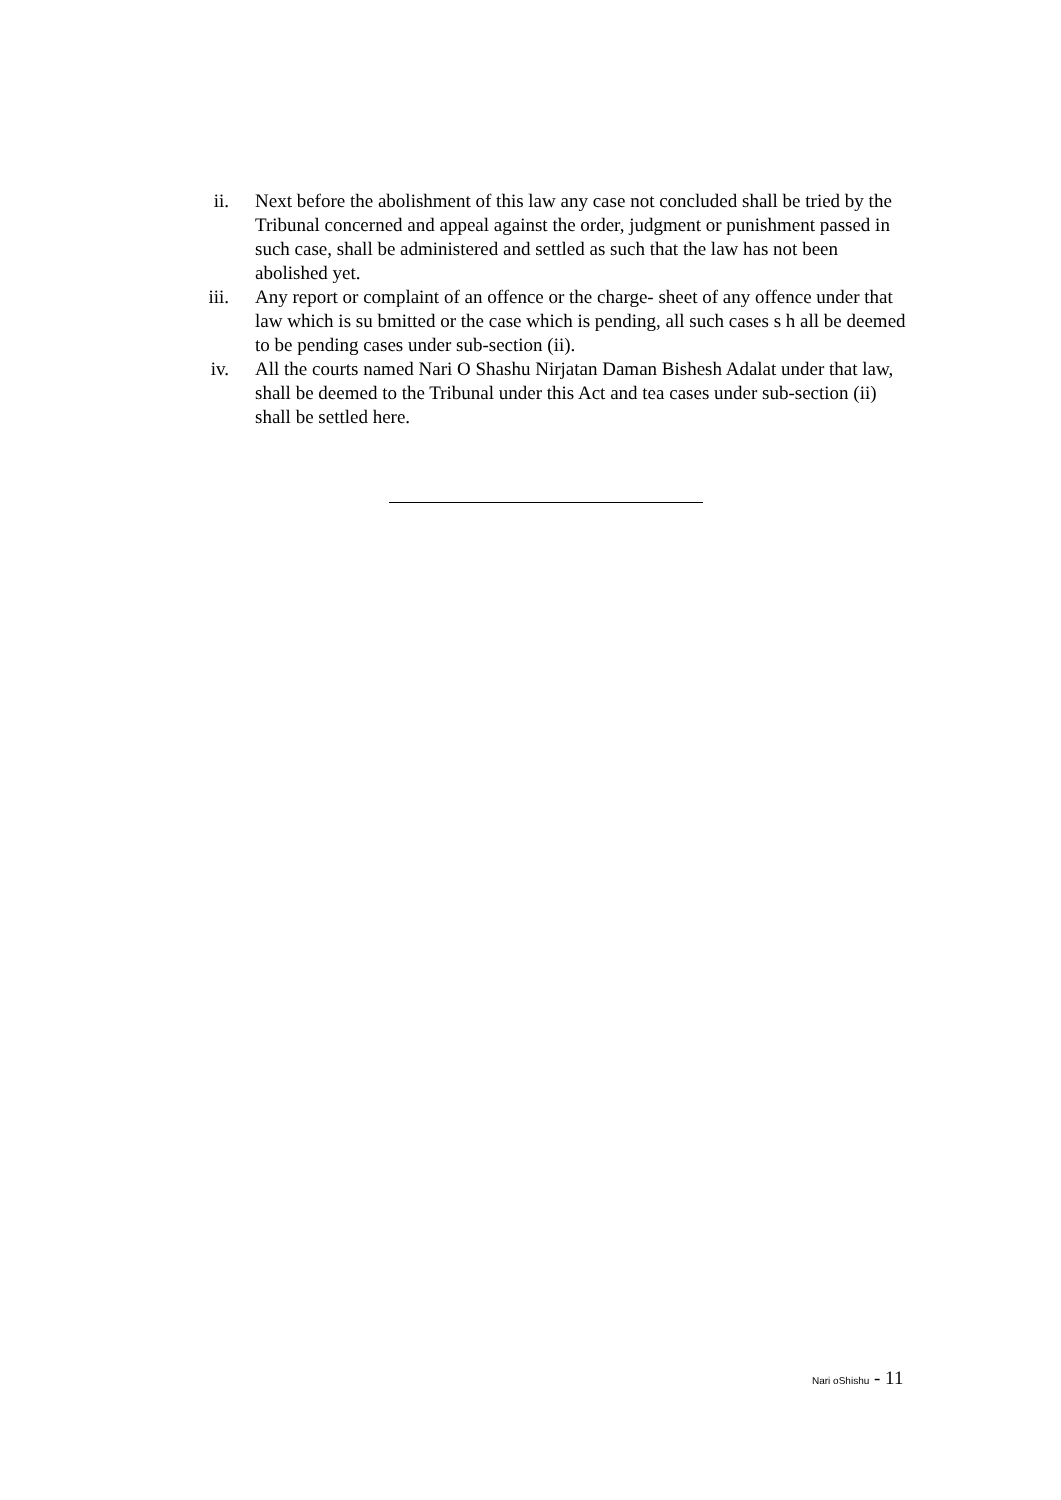ii. Next before the abolishment of this law any case not concluded shall be tried by the Tribunal concerned and appeal against the order, judgment or punishment passed in such case, shall be administered and settled as such that the law has not been abolished yet.
iii. Any report or complaint of an offence or the charge- sheet of any offence under that law which is su bmitted or the case which is pending, all such cases s h all be deemed to be pending cases under sub-section (ii).
iv. All the courts named Nari O Shashu Nirjatan Daman Bishesh Adalat under that law, shall be deemed to the Tribunal under this Act and tea cases under sub-section (ii) shall be settled here.
Nari oShishu - 11